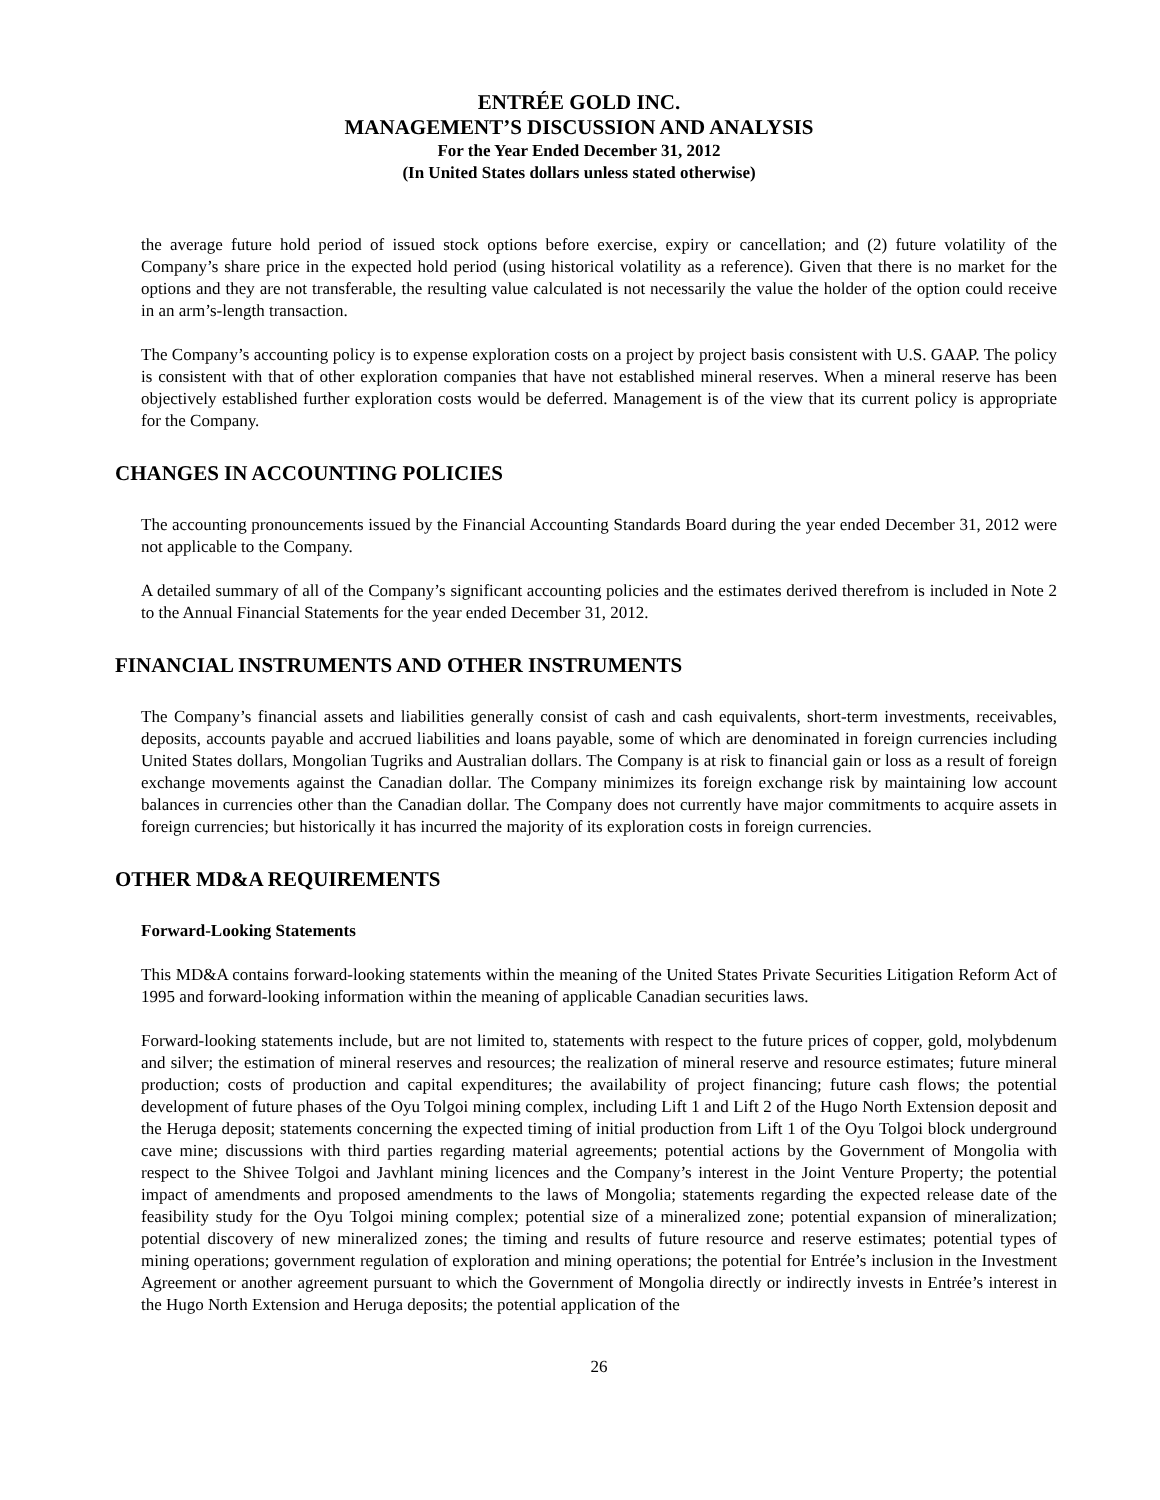ENTRÉE GOLD INC.
MANAGEMENT’S DISCUSSION AND ANALYSIS
For the Year Ended December 31, 2012
(In United States dollars unless stated otherwise)
the average future hold period of issued stock options before exercise, expiry or cancellation; and (2) future volatility of the Company’s share price in the expected hold period (using historical volatility as a reference). Given that there is no market for the options and they are not transferable, the resulting value calculated is not necessarily the value the holder of the option could receive in an arm’s-length transaction.
The Company’s accounting policy is to expense exploration costs on a project by project basis consistent with U.S. GAAP. The policy is consistent with that of other exploration companies that have not established mineral reserves. When a mineral reserve has been objectively established further exploration costs would be deferred. Management is of the view that its current policy is appropriate for the Company.
CHANGES IN ACCOUNTING POLICIES
The accounting pronouncements issued by the Financial Accounting Standards Board during the year ended December 31, 2012 were not applicable to the Company.
A detailed summary of all of the Company’s significant accounting policies and the estimates derived therefrom is included in Note 2 to the Annual Financial Statements for the year ended December 31, 2012.
FINANCIAL INSTRUMENTS AND OTHER INSTRUMENTS
The Company’s financial assets and liabilities generally consist of cash and cash equivalents, short-term investments, receivables, deposits, accounts payable and accrued liabilities and loans payable, some of which are denominated in foreign currencies including United States dollars, Mongolian Tugriks and Australian dollars. The Company is at risk to financial gain or loss as a result of foreign exchange movements against the Canadian dollar. The Company minimizes its foreign exchange risk by maintaining low account balances in currencies other than the Canadian dollar. The Company does not currently have major commitments to acquire assets in foreign currencies; but historically it has incurred the majority of its exploration costs in foreign currencies.
OTHER MD&A REQUIREMENTS
Forward-Looking Statements
This MD&A contains forward-looking statements within the meaning of the United States Private Securities Litigation Reform Act of 1995 and forward-looking information within the meaning of applicable Canadian securities laws.
Forward-looking statements include, but are not limited to, statements with respect to the future prices of copper, gold, molybdenum and silver; the estimation of mineral reserves and resources; the realization of mineral reserve and resource estimates; future mineral production; costs of production and capital expenditures; the availability of project financing; future cash flows; the potential development of future phases of the Oyu Tolgoi mining complex, including Lift 1 and Lift 2 of the Hugo North Extension deposit and the Heruga deposit; statements concerning the expected timing of initial production from Lift 1 of the Oyu Tolgoi block underground cave mine; discussions with third parties regarding material agreements; potential actions by the Government of Mongolia with respect to the Shivee Tolgoi and Javhlant mining licences and the Company’s interest in the Joint Venture Property; the potential impact of amendments and proposed amendments to the laws of Mongolia; statements regarding the expected release date of the feasibility study for the Oyu Tolgoi mining complex; potential size of a mineralized zone; potential expansion of mineralization; potential discovery of new mineralized zones; the timing and results of future resource and reserve estimates; potential types of mining operations; government regulation of exploration and mining operations; the potential for Entrée’s inclusion in the Investment Agreement or another agreement pursuant to which the Government of Mongolia directly or indirectly invests in Entrée’s interest in the Hugo North Extension and Heruga deposits; the potential application of the
26